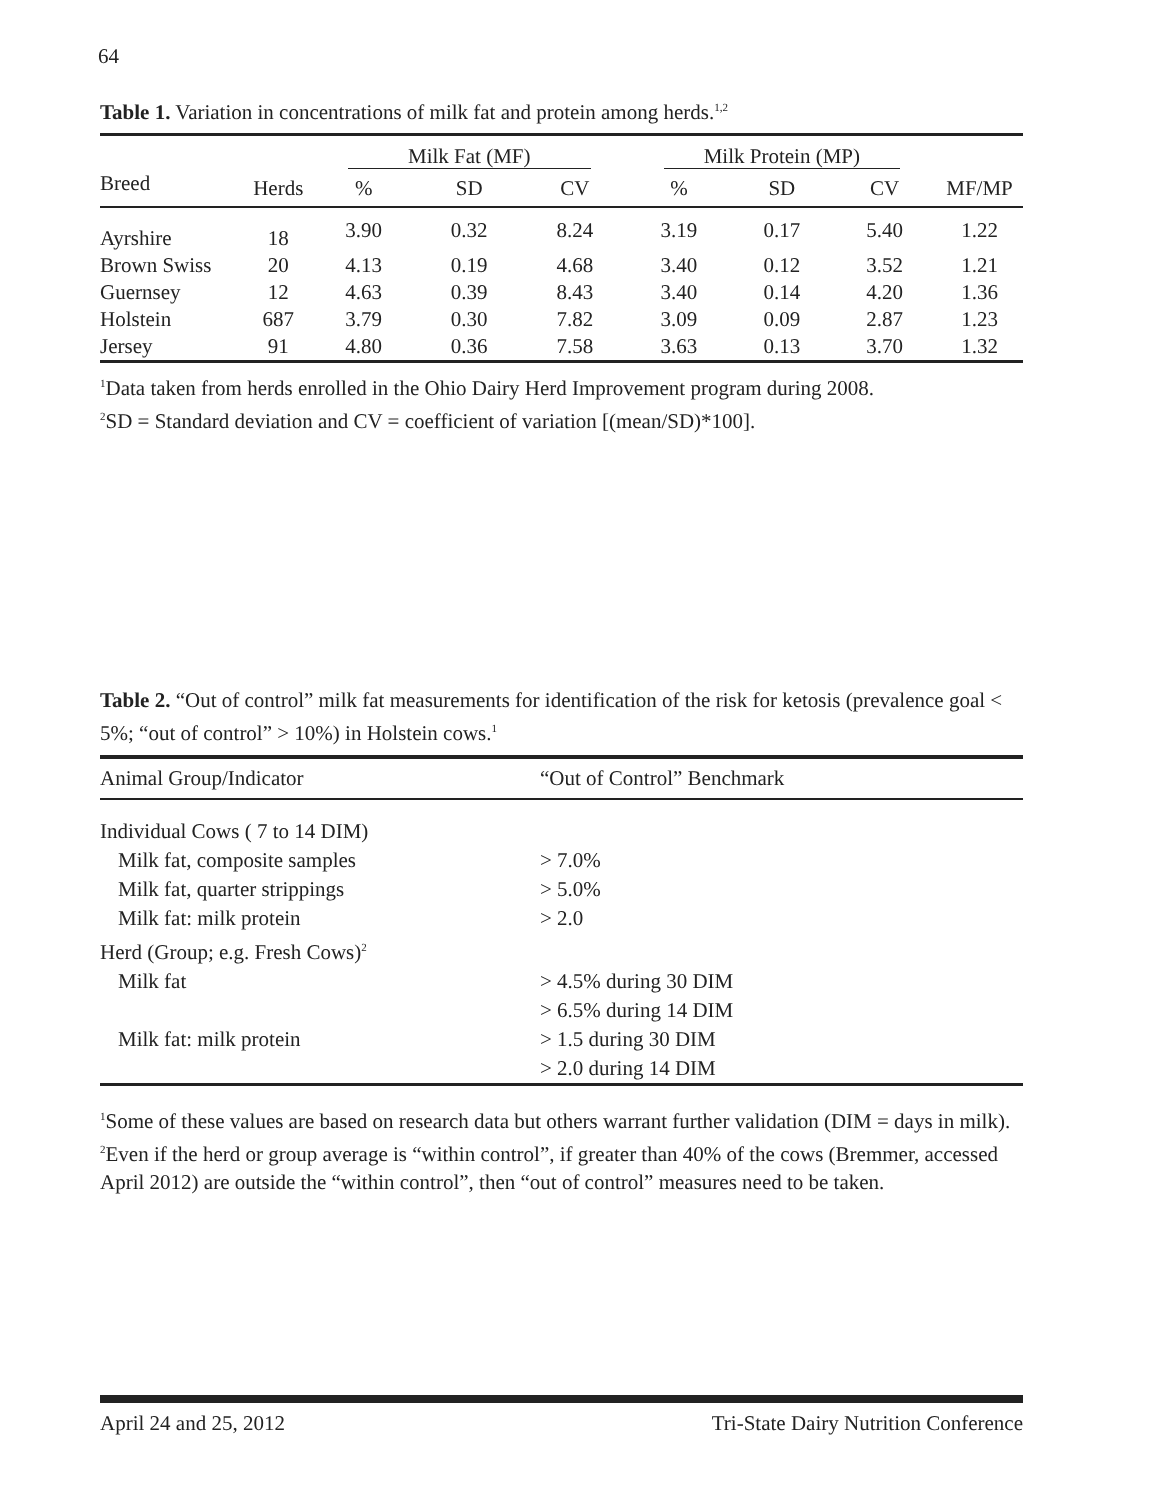64
Table 1. Variation in concentrations of milk fat and protein among herds.<sup>1,2</sup>
| | | Milk Fat (MF) | | | Milk Protein (MP) | | | |
| --- | --- | --- | --- | --- | --- | --- | --- | --- |
| Breed | Herds | % | SD | CV | % | SD | CV | MF/MP |
| Ayrshire | 18 | 3.90 | 0.32 | 8.24 | 3.19 | 0.17 | 5.40 | 1.22 |
| Brown Swiss | 20 | 4.13 | 0.19 | 4.68 | 3.40 | 0.12 | 3.52 | 1.21 |
| Guernsey | 12 | 4.63 | 0.39 | 8.43 | 3.40 | 0.14 | 4.20 | 1.36 |
| Holstein | 687 | 3.79 | 0.30 | 7.82 | 3.09 | 0.09 | 2.87 | 1.23 |
| Jersey | 91 | 4.80 | 0.36 | 7.58 | 3.63 | 0.13 | 3.70 | 1.32 |
<sup>1</sup> Data taken from herds enrolled in the Ohio Dairy Herd Improvement program during 2008.
<sup>2</sup> SD = Standard deviation and CV = coefficient of variation [(mean/SD)*100].
Table 2. “Out of control” milk fat measurements for identification of the risk for ketosis (prevalence goal < 5%; “out of control” > 10%) in Holstein cows.<sup>1</sup>
| Animal Group/Indicator | “Out of Control” Benchmark |
| --- | --- |
| Individual Cows ( 7 to 14 DIM) | |
| Milk fat, composite samples | > 7.0% |
| Milk fat, quarter strippings | > 5.0% |
| Milk fat: milk protein | > 2.0 |
| Herd (Group; e.g. Fresh Cows)<sup>2</sup> | |
| Milk fat | > 4.5% during 30 DIM |
| | > 6.5% during 14 DIM |
| Milk fat: milk protein | > 1.5 during 30 DIM |
| | > 2.0 during 14 DIM |
<sup>1</sup> Some of these values are based on research data but others warrant further validation (DIM = days in milk).
<sup>2</sup> Even if the herd or group average is “within control”, if greater than 40% of the cows (Bremmer, accessed April 2012) are outside the “within control”, then “out of control” measures need to be taken.
April 24 and 25, 2012 Tri-State Dairy Nutrition Conference